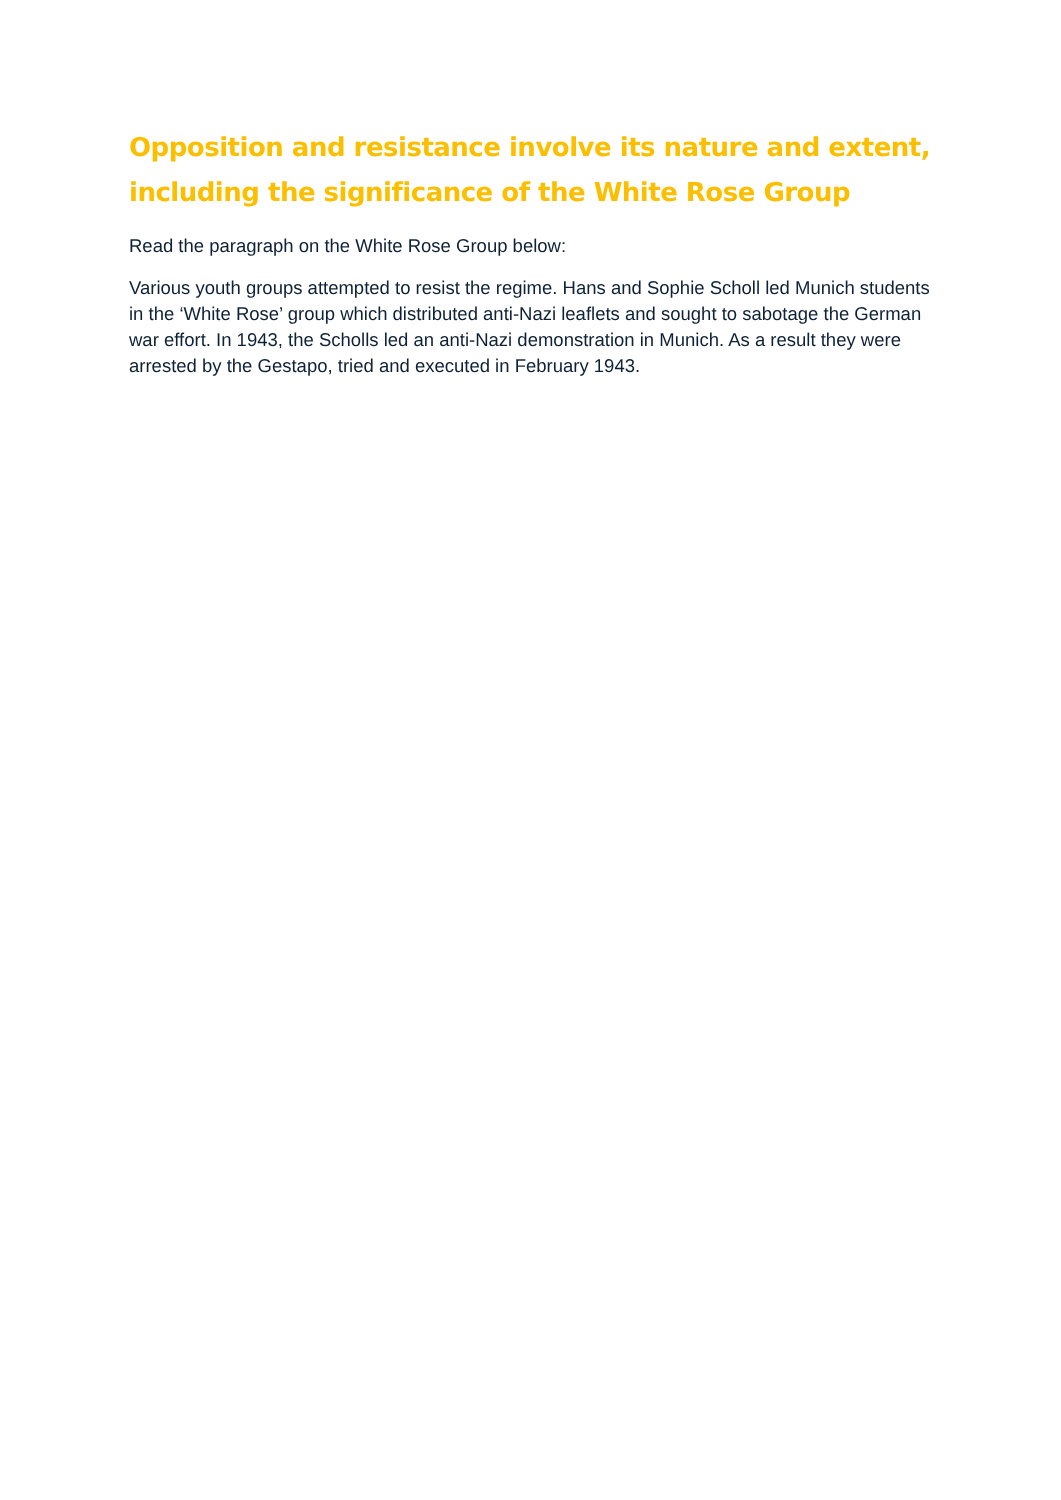Opposition and resistance involve its nature and extent, including the significance of the White Rose Group
Read the paragraph on the White Rose Group below:
Various youth groups attempted to resist the regime. Hans and Sophie Scholl led Munich students in the ‘White Rose’ group which distributed anti-Nazi leaflets and sought to sabotage the German war effort. In 1943, the Scholls led an anti-Nazi demonstration in Munich. As a result they were arrested by the Gestapo, tried and executed in February 1943.